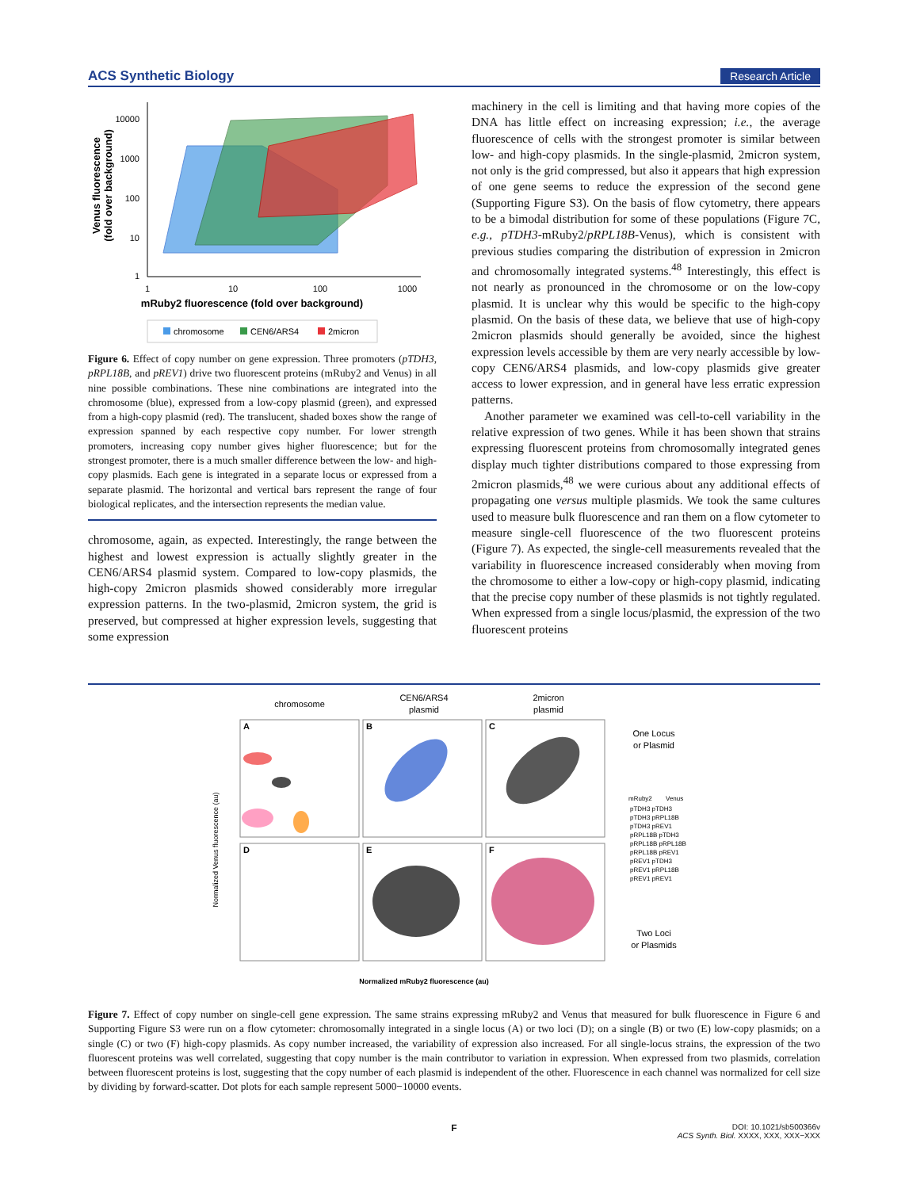ACS Synthetic Biology Research Article
Venus fluorescence
(fold over background)
10000
1000
100
10
1
1
10
100
1000
mRuby2 fluorescence (fold over background)
chromosome
CEN6/ARS4
2micron
Figure 6. Effect of copy number on gene expression. Three promoters (pTDH3, pRPL18B, and pREV1) drive two fluorescent proteins (mRuby2 and Venus) in all nine possible combinations. These nine combinations are integrated into the chromosome (blue), expressed from a low-copy plasmid (green), and expressed from a high-copy plasmid (red). The translucent, shaded boxes show the range of expression spanned by each respective copy number. For lower strength promoters, increasing copy number gives higher fluorescence; but for the strongest promoter, there is a much smaller difference between the low- and high-copy plasmids. Each gene is integrated in a separate locus or expressed from a separate plasmid. The horizontal and vertical bars represent the range of four biological replicates, and the intersection represents the median value.
chromosome, again, as expected. Interestingly, the range between the highest and lowest expression is actually slightly greater in the CEN6/ARS4 plasmid system. Compared to low-copy plasmids, the high-copy 2micron plasmids showed considerably more irregular expression patterns. In the two-plasmid, 2micron system, the grid is preserved, but compressed at higher expression levels, suggesting that some expression
machinery in the cell is limiting and that having more copies of the DNA has little effect on increasing expression; i.e., the average fluorescence of cells with the strongest promoter is similar between low- and high-copy plasmids. In the single-plasmid, 2micron system, not only is the grid compressed, but also it appears that high expression of one gene seems to reduce the expression of the second gene (Supporting Figure S3). On the basis of flow cytometry, there appears to be a bimodal distribution for some of these populations (Figure 7C, e.g., pTDH3-mRuby2/pRPL18B-Venus), which is consistent with previous studies comparing the distribution of expression in 2micron and chromosomally integrated systems.<sup>48</sup> Interestingly, this effect is not nearly as pronounced in the chromosome or on the low-copy plasmid. It is unclear why this would be specific to the high-copy plasmid. On the basis of these data, we believe that use of high-copy 2micron plasmids should generally be avoided, since the highest expression levels accessible by them are very nearly accessible by low-copy CEN6/ARS4 plasmids, and low-copy plasmids give greater access to lower expression, and in general have less erratic expression patterns.
Another parameter we examined was cell-to-cell variability in the relative expression of two genes. While it has been shown that strains expressing fluorescent proteins from chromosomally integrated genes display much tighter distributions compared to those expressing from 2micron plasmids,<sup>48</sup> we were curious about any additional effects of propagating one versus multiple plasmids. We took the same cultures used to measure bulk fluorescence and ran them on a flow cytometer to measure single-cell fluorescence of the two fluorescent proteins (Figure 7). As expected, the single-cell measurements revealed that the variability in fluorescence increased considerably when moving from the chromosome to either a low-copy or high-copy plasmid, indicating that the precise copy number of these plasmids is not tightly regulated. When expressed from a single locus/plasmid, the expression of the two fluorescent proteins
chromosome
CEN6/ARS4
plasmid
2micron
plasmid
Normalized Venus fluorescence (au)
A
B
C
D
E
F
One Locus
or Plasmid
Two Loci
or Plasmids
mRuby2
Venus
pTDH3 pTDH3
pTDH3 pRPL18B
pTDH3 pREV1
pRPL18B pTDH3
pRPL18B pRPL18B
pRPL18B pREV1
pREV1 pTDH3
pREV1 pRPL18B
pREV1 pREV1
Normalized mRuby2 fluorescence (au)
Figure 7. Effect of copy number on single-cell gene expression. The same strains expressing mRuby2 and Venus that measured for bulk fluorescence in Figure 6 and Supporting Figure S3 were run on a flow cytometer: chromosomally integrated in a single locus (A) or two loci (D); on a single (B) or two (E) low-copy plasmids; on a single (C) or two (F) high-copy plasmids. As copy number increased, the variability of expression also increased. For all single-locus strains, the expression of the two fluorescent proteins was well correlated, suggesting that copy number is the main contributor to variation in expression. When expressed from two plasmids, correlation between fluorescent proteins is lost, suggesting that the copy number of each plasmid is independent of the other. Fluorescence in each channel was normalized for cell size by dividing by forward-scatter. Dot plots for each sample represent 5000−10000 events.
F DOI: 10.1021/sb500366v
ACS Synth. Biol. XXXX, XXX, XXX−XXX